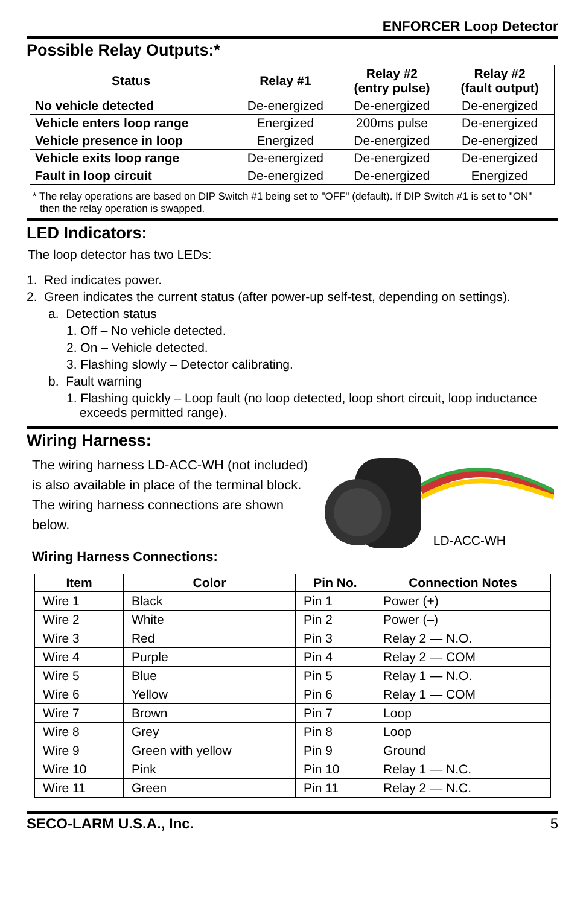ENFORCER Loop Detector
Possible Relay Outputs:*
| Status | Relay #1 | Relay #2 (entry pulse) | Relay #2 (fault output) |
| --- | --- | --- | --- |
| No vehicle detected | De-energized | De-energized | De-energized |
| Vehicle enters loop range | Energized | 200ms pulse | De-energized |
| Vehicle presence in loop | Energized | De-energized | De-energized |
| Vehicle exits loop range | De-energized | De-energized | De-energized |
| Fault in loop circuit | De-energized | De-energized | Energized |
* The relay operations are based on DIP Switch #1 being set to "OFF" (default). If DIP Switch #1 is set to "ON" then the relay operation is swapped.
LED Indicators:
The loop detector has two LEDs:
1. Red indicates power.
2. Green indicates the current status (after power-up self-test, depending on settings).
a. Detection status
1. Off – No vehicle detected.
2. On – Vehicle detected.
3. Flashing slowly – Detector calibrating.
b. Fault warning
1. Flashing quickly – Loop fault (no loop detected, loop short circuit, loop inductance exceeds permitted range).
Wiring Harness:
The wiring harness LD-ACC-WH (not included) is also available in place of the terminal block. The wiring harness connections are shown below.
Wiring Harness Connections:
LD-ACC-WH
| Item | Color | Pin No. | Connection Notes |
| --- | --- | --- | --- |
| Wire 1 | Black | Pin 1 | Power (+) |
| Wire 2 | White | Pin 2 | Power (–) |
| Wire 3 | Red | Pin 3 | Relay 2 — N.O. |
| Wire 4 | Purple | Pin 4 | Relay 2 — COM |
| Wire 5 | Blue | Pin 5 | Relay 1 — N.O. |
| Wire 6 | Yellow | Pin 6 | Relay 1 — COM |
| Wire 7 | Brown | Pin 7 | Loop |
| Wire 8 | Grey | Pin 8 | Loop |
| Wire 9 | Green with yellow | Pin 9 | Ground |
| Wire 10 | Pink | Pin 10 | Relay 1 — N.C. |
| Wire 11 | Green | Pin 11 | Relay 2 — N.C. |
SECO-LARM U.S.A., Inc. 5